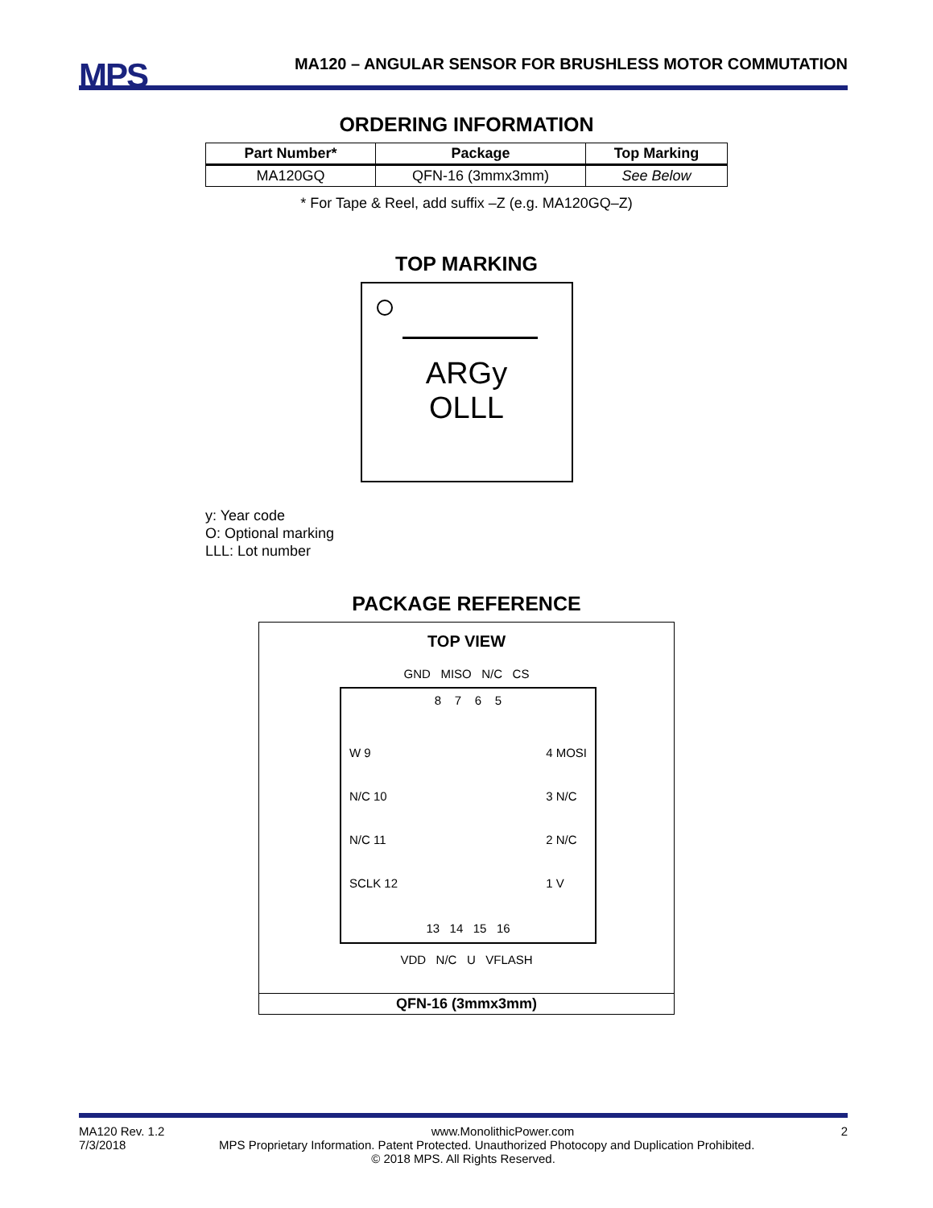MPS
MA120 – ANGULAR SENSOR FOR BRUSHLESS MOTOR COMMUTATION
ORDERING INFORMATION
| Part Number* | Package | Top Marking |
| --- | --- | --- |
| MA120GQ | QFN-16 (3mmx3mm) | See Below |
* For Tape & Reel, add suffix –Z (e.g. MA120GQ–Z)
TOP MARKING
ARGy
OLLL
y: Year code
O: Optional marking
LLL: Lot number
PACKAGE REFERENCE
TOP VIEW
GND MISO N/C CS
8 7 6 5
W 9
N/C 10
N/C 11
SCLK 12
4 MOSI
3 N/C
2 N/C
1 V
13 14 15 16
VDD N/C U VFLASH
QFN-16 (3mmx3mm)
MA120 Rev. 1.2 www.MonolithicPower.com 2
7/3/2018 MPS Proprietary Information. Patent Protected. Unauthorized Photocopy and Duplication Prohibited.
© 2018 MPS. All Rights Reserved.